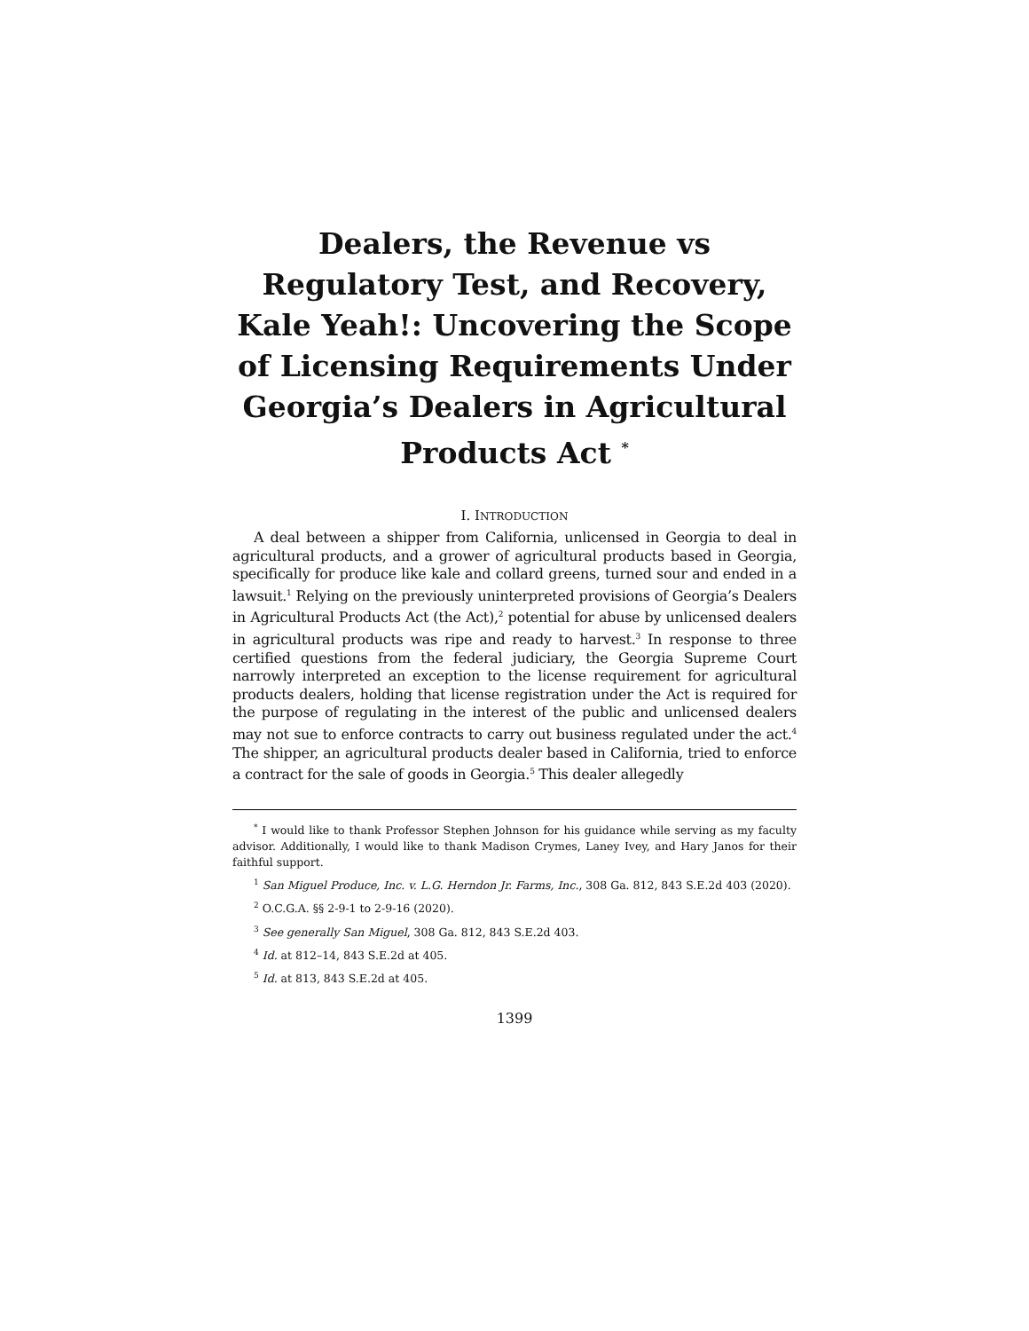Dealers, the Revenue vs Regulatory Test, and Recovery, Kale Yeah!: Uncovering the Scope of Licensing Requirements Under Georgia’s Dealers in Agricultural Products Act <sup>*</sup>
I. INTRODUCTION
A deal between a shipper from California, unlicensed in Georgia to deal in agricultural products, and a grower of agricultural products based in Georgia, specifically for produce like kale and collard greens, turned sour and ended in a lawsuit.<sup>1</sup> Relying on the previously uninterpreted provisions of Georgia’s Dealers in Agricultural Products Act (the Act),<sup>2</sup> potential for abuse by unlicensed dealers in agricultural products was ripe and ready to harvest.<sup>3</sup> In response to three certified questions from the federal judiciary, the Georgia Supreme Court narrowly interpreted an exception to the license requirement for agricultural products dealers, holding that license registration under the Act is required for the purpose of regulating in the interest of the public and unlicensed dealers may not sue to enforce contracts to carry out business regulated under the act.<sup>4</sup> The shipper, an agricultural products dealer based in California, tried to enforce a contract for the sale of goods in Georgia.<sup>5</sup> This dealer allegedly
<sup>*</sup> I would like to thank Professor Stephen Johnson for his guidance while serving as my faculty advisor. Additionally, I would like to thank Madison Crymes, Laney Ivey, and Hary Janos for their faithful support.
<sup>1</sup> San Miguel Produce, Inc. v. L.G. Herndon Jr. Farms, Inc., 308 Ga. 812, 843 S.E.2d 403 (2020).
<sup>2</sup> O.C.G.A. §§ 2-9-1 to 2-9-16 (2020).
<sup>3</sup> See generally San Miguel, 308 Ga. 812, 843 S.E.2d 403.
<sup>4</sup> Id. at 812–14, 843 S.E.2d at 405.
<sup>5</sup> Id. at 813, 843 S.E.2d at 405.
1399